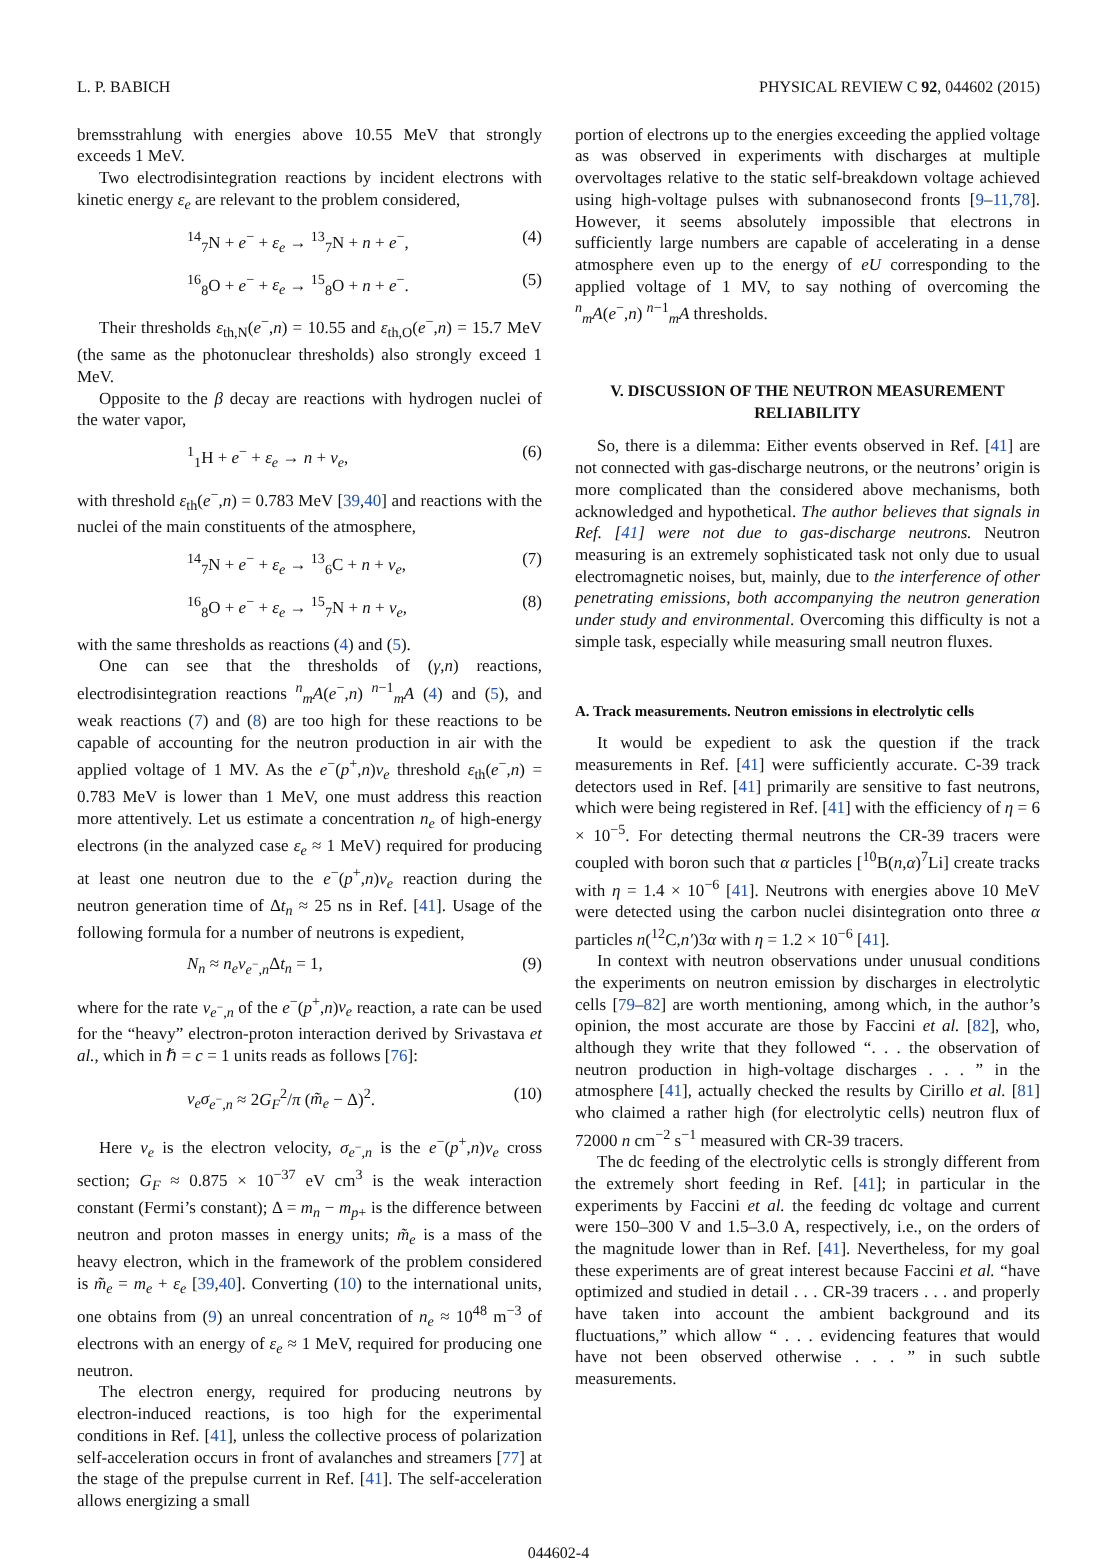L. P. BABICH PHYSICAL REVIEW C 92, 044602 (2015)
bremsstrahlung with energies above 10.55 MeV that strongly exceeds 1 MeV.
Two electrodisintegration reactions by incident electrons with kinetic energy ε<sub>e</sub> are relevant to the problem considered,
<sup>14</sup> <sub>7</sub>N + e<sup>−</sup> + ε<sub>e</sub> → <sup>13</sup><sub>7</sub>N + n + e<sup>−</sup>, (4)
<sup>16</sup> <sub>8</sub>O + e<sup>−</sup> + ε<sub>e</sub> → <sup>15</sup><sub>8</sub>O + n + e<sup>−</sup>. (5)
Their thresholds ε<sub>th,N</sub>(e<sup>−</sup>,n) = 10.55 and ε<sub>th,O</sub>(e<sup>−</sup>,n) = 15.7 MeV (the same as the photonuclear thresholds) also strongly exceed 1 MeV.
Opposite to the β decay are reactions with hydrogen nuclei of the water vapor,
<sup>1</sup> <sub>1</sub>H + e<sup>−</sup> + ε<sub>e</sub> → n + ν<sub>e</sub>, (6)
with threshold ε<sub>th</sub>(e<sup>−</sup>,n) = 0.783 MeV [39,40] and reactions with the nuclei of the main constituents of the atmosphere,
<sup>14</sup> <sub>7</sub>N + e<sup>−</sup> + ε<sub>e</sub> → <sup>13</sup><sub>6</sub>C + n + ν<sub>e</sub>, (7)
<sup>16</sup> <sub>8</sub>O + e<sup>−</sup> + ε<sub>e</sub> → <sup>15</sup><sub>7</sub>N + n + ν<sub>e</sub>, (8)
with the same thresholds as reactions (4) and (5).
One can see that the thresholds of (γ,n) reactions, electrodisintegration reactions <sup>n</sup><sub>m</sub>A(e<sup>−</sup>,n) <sup>n−1</sup><sub>m</sub>A (4) and (5), and weak reactions (7) and (8) are too high for these reactions to be capable of accounting for the neutron production in air with the applied voltage of 1 MV. As the e<sup>−</sup>(p<sup>+</sup>,n)ν<sub>e</sub> threshold ε<sub>th</sub>(e<sup>−</sup>,n) = 0.783 MeV is lower than 1 MeV, one must address this reaction more attentively. Let us estimate a concentration n<sub>e</sub> of high-energy electrons (in the analyzed case ε<sub>e</sub> ≈ 1 MeV) required for producing at least one neutron due to the e<sup>−</sup>(p<sup>+</sup>,n)ν<sub>e</sub> reaction during the neutron generation time of Δt<sub>n</sub> ≈ 25 ns in Ref. [41]. Usage of the following formula for a number of neutrons is expedient,
N<sub>n</sub> ≈ n<sub>e</sub>ν<sub>e<sup>−</sup>,n</sub>Δt<sub>n</sub> = 1, (9)
where for the rate ν<sub>e<sup>−</sup>,n</sub> of the e<sup>−</sup>(p<sup>+</sup>,n)ν<sub>e</sub> reaction, a rate can be used for the “heavy” electron-proton interaction derived by Srivastava et al., which in ℏ = c = 1 units reads as follows [76]:
ν<sub>e</sub>σ<sub>e<sup>−</sup>,n</sub> ≈ 2G<sub>F</sub><sup>2</sup>/π (m̃<sub>e</sub> − Δ)<sup>2</sup>. (10)
Here ν<sub>e</sub> is the electron velocity, σ<sub>e<sup>−</sup>,n</sub> is the e<sup>−</sup>(p<sup>+</sup>,n)ν<sub>e</sub> cross section; G<sub>F</sub> ≈ 0.875 × 10<sup>−37</sup> eV cm<sup>3</sup> is the weak interaction constant (Fermi’s constant); Δ = m<sub>n</sub> − m<sub>p+</sub> is the difference between neutron and proton masses in energy units; m̃<sub>e</sub> is a mass of the heavy electron, which in the framework of the problem considered is m̃<sub>e</sub> = m<sub>e</sub> + ε<sub>e</sub> [39,40]. Converting (10) to the international units, one obtains from (9) an unreal concentration of n<sub>e</sub> ≈ 10<sup>48</sup> m<sup>−3</sup> of electrons with an energy of ε<sub>e</sub> ≈ 1 MeV, required for producing one neutron.
The electron energy, required for producing neutrons by electron-induced reactions, is too high for the experimental conditions in Ref. [41], unless the collective process of polarization self-acceleration occurs in front of avalanches and streamers [77] at the stage of the prepulse current in Ref. [41]. The self-acceleration allows energizing a small
portion of electrons up to the energies exceeding the applied voltage as was observed in experiments with discharges at multiple overvoltages relative to the static self-breakdown voltage achieved using high-voltage pulses with subnanosecond fronts [9–11,78]. However, it seems absolutely impossible that electrons in sufficiently large numbers are capable of accelerating in a dense atmosphere even up to the energy of eU corresponding to the applied voltage of 1 MV, to say nothing of overcoming the <sup>n</sup><sub>m</sub>A(e<sup>−</sup>,n) <sup>n−1</sup><sub>m</sub>A thresholds.
V. DISCUSSION OF THE NEUTRON MEASUREMENT RELIABILITY
So, there is a dilemma: Either events observed in Ref. [41] are not connected with gas-discharge neutrons, or the neutrons’ origin is more complicated than the considered above mechanisms, both acknowledged and hypothetical. The author believes that signals in Ref. [41] were not due to gas-discharge neutrons. Neutron measuring is an extremely sophisticated task not only due to usual electromagnetic noises, but, mainly, due to the interference of other penetrating emissions, both accompanying the neutron generation under study and environmental. Overcoming this difficulty is not a simple task, especially while measuring small neutron fluxes.
A. Track measurements. Neutron emissions in electrolytic cells
It would be expedient to ask the question if the track measurements in Ref. [41] were sufficiently accurate. C-39 track detectors used in Ref. [41] primarily are sensitive to fast neutrons, which were being registered in Ref. [41] with the efficiency of η = 6 × 10<sup>−5</sup>. For detecting thermal neutrons the CR-39 tracers were coupled with boron such that α particles [<sup>10</sup>B(n,α)<sup>7</sup>Li] create tracks with η = 1.4 × 10<sup>−6</sup> [41]. Neutrons with energies above 10 MeV were detected using the carbon nuclei disintegration onto three α particles n(<sup>12</sup>C,n′)3α with η = 1.2 × 10<sup>−6</sup> [41].
In context with neutron observations under unusual conditions the experiments on neutron emission by discharges in electrolytic cells [79–82] are worth mentioning, among which, in the author’s opinion, the most accurate are those by Faccini et al. [82], who, although they write that they followed “. . . the observation of neutron production in high-voltage discharges . . . ” in the atmosphere [41], actually checked the results by Cirillo et al. [81] who claimed a rather high (for electrolytic cells) neutron flux of 72000 n cm<sup>−2</sup> s<sup>−1</sup> measured with CR-39 tracers.
The dc feeding of the electrolytic cells is strongly different from the extremely short feeding in Ref. [41]; in particular in the experiments by Faccini et al. the feeding dc voltage and current were 150–300 V and 1.5–3.0 A, respectively, i.e., on the orders of the magnitude lower than in Ref. [41]. Nevertheless, for my goal these experiments are of great interest because Faccini et al. “have optimized and studied in detail . . . CR-39 tracers . . . and properly have taken into account the ambient background and its fluctuations,” which allow “ . . . evidencing features that would have not been observed otherwise . . . ” in such subtle measurements.
044602-4